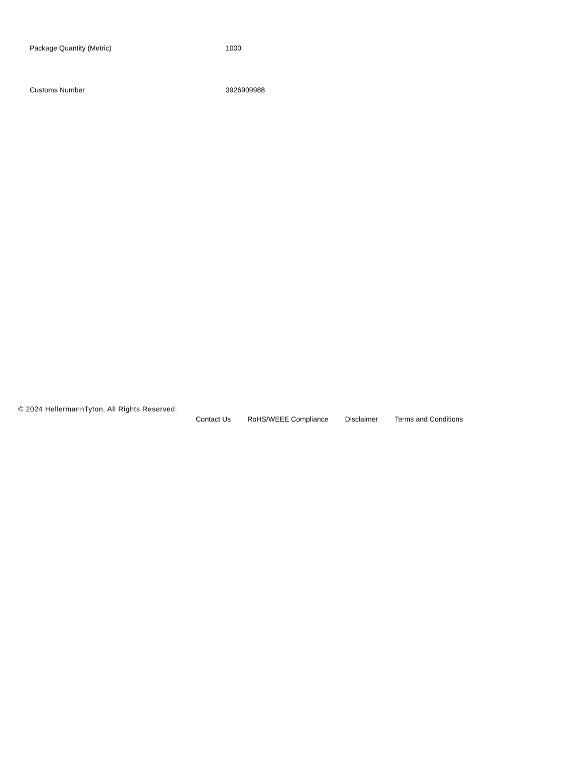| Package Quantity (Metric) | 1000 |
| Customs Number | 3926909988 |
© 2024 HellermannTyton. All Rights Reserved.
Contact Us RoHS/WEEE Compliance Disclaimer Terms and Conditions